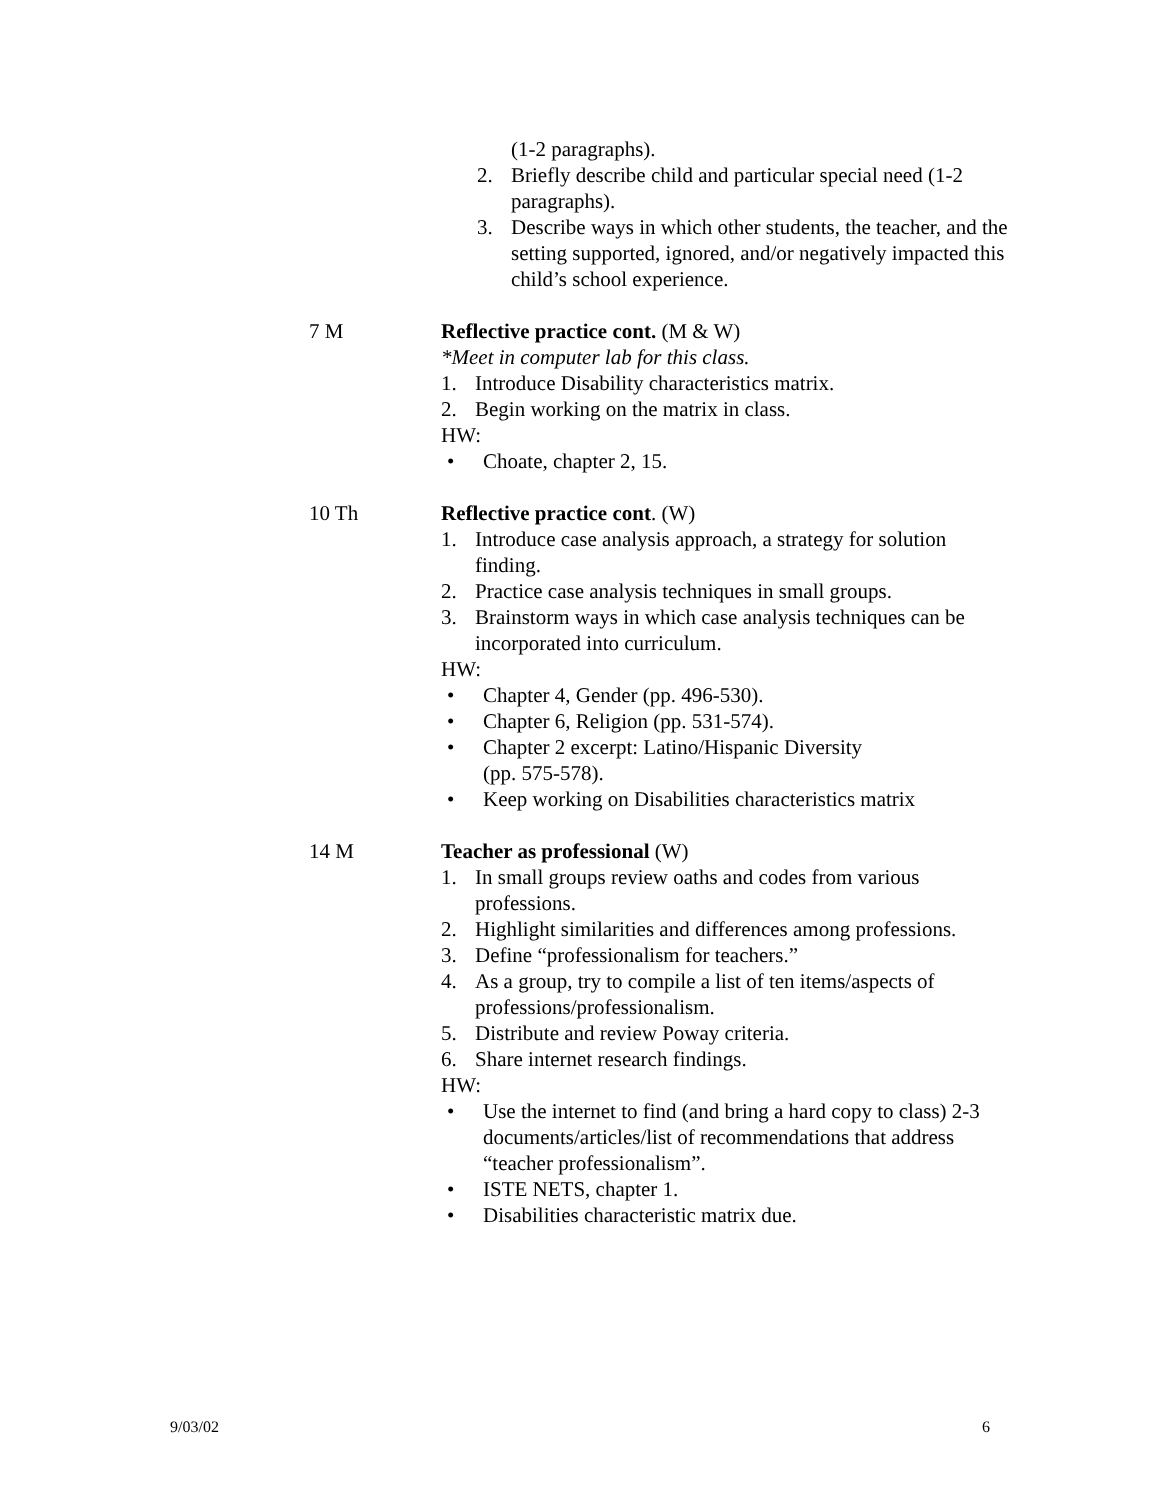(1-2 paragraphs).
2. Briefly describe child and particular special need (1-2 paragraphs).
3. Describe ways in which other students, the teacher, and the setting supported, ignored, and/or negatively impacted this child’s school experience.
7 M Reflective practice cont. (M & W)
*Meet in computer lab for this class.
1. Introduce Disability characteristics matrix.
2. Begin working on the matrix in class.
HW:
• Choate, chapter 2, 15.
10 Th Reflective practice cont. (W)
1. Introduce case analysis approach, a strategy for solution finding.
2. Practice case analysis techniques in small groups.
3. Brainstorm ways in which case analysis techniques can be incorporated into curriculum.
HW:
• Chapter 4, Gender (pp. 496-530).
• Chapter 6, Religion (pp. 531-574).
• Chapter 2 excerpt: Latino/Hispanic Diversity
(pp. 575-578).
• Keep working on Disabilities characteristics matrix
14 M Teacher as professional (W)
1. In small groups review oaths and codes from various professions.
2. Highlight similarities and differences among professions.
3. Define “professionalism for teachers.”
4. As a group, try to compile a list of ten items/aspects of professions/professionalism.
5. Distribute and review Poway criteria.
6. Share internet research findings.
HW:
• Use the internet to find (and bring a hard copy to class) 2-3 documents/articles/list of recommendations that address “teacher professionalism”.
• ISTE NETS, chapter 1.
• Disabilities characteristic matrix due.
9/03/02 6